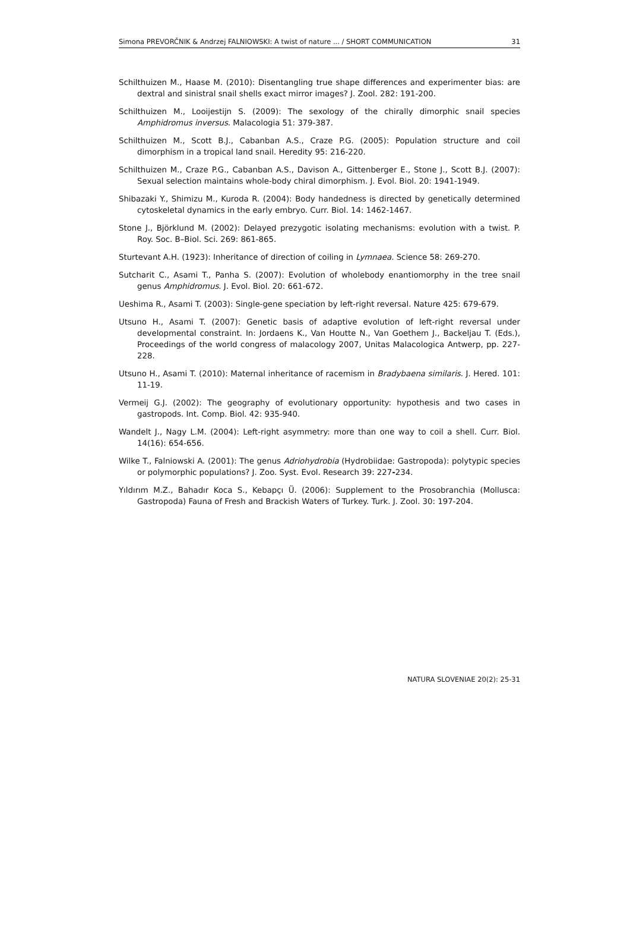Simona PREVORČNIK & Andrzej FALNIOWSKI: A twist of nature ... / SHORT COMMUNICATION 31
Schilthuizen M., Haase M. (2010): Disentangling true shape differences and experimenter bias: are dextral and sinistral snail shells exact mirror images? J. Zool. 282: 191-200.
Schilthuizen M., Looijestijn S. (2009): The sexology of the chirally dimorphic snail species Amphidromus inversus. Malacologia 51: 379-387.
Schilthuizen M., Scott B.J., Cabanban A.S., Craze P.G. (2005): Population structure and coil dimorphism in a tropical land snail. Heredity 95: 216-220.
Schilthuizen M., Craze P.G., Cabanban A.S., Davison A., Gittenberger E., Stone J., Scott B.J. (2007): Sexual selection maintains whole-body chiral dimorphism. J. Evol. Biol. 20: 1941-1949.
Shibazaki Y., Shimizu M., Kuroda R. (2004): Body handedness is directed by genetically determined cytoskeletal dynamics in the early embryo. Curr. Biol. 14: 1462-1467.
Stone J., Björklund M. (2002): Delayed prezygotic isolating mechanisms: evolution with a twist. P. Roy. Soc. B–Biol. Sci. 269: 861-865.
Sturtevant A.H. (1923): Inheritance of direction of coiling in Lymnaea. Science 58: 269-270.
Sutcharit C., Asami T., Panha S. (2007): Evolution of wholebody enantiomorphy in the tree snail genus Amphidromus. J. Evol. Biol. 20: 661-672.
Ueshima R., Asami T. (2003): Single-gene speciation by left-right reversal. Nature 425: 679-679.
Utsuno H., Asami T. (2007): Genetic basis of adaptive evolution of left-right reversal under developmental constraint. In: Jordaens K., Van Houtte N., Van Goethem J., Backeljau T. (Eds.), Proceedings of the world congress of malacology 2007, Unitas Malacologica Antwerp, pp. 227-228.
Utsuno H., Asami T. (2010): Maternal inheritance of racemism in Bradybaena similaris. J. Hered. 101: 11-19.
Vermeij G.J. (2002): The geography of evolutionary opportunity: hypothesis and two cases in gastropods. Int. Comp. Biol. 42: 935-940.
Wandelt J., Nagy L.M. (2004): Left-right asymmetry: more than one way to coil a shell. Curr. Biol. 14(16): 654-656.
Wilke T., Falniowski A. (2001): The genus Adriohydrobia (Hydrobiidae: Gastropoda): polytypic species or polymorphic populations? J. Zoo. Syst. Evol. Research 39: 227-234.
Yıldırım M.Z., Bahadır Koca S., Kebapçı Ü. (2006): Supplement to the Prosobranchia (Mollusca: Gastropoda) Fauna of Fresh and Brackish Waters of Turkey. Turk. J. Zool. 30: 197-204.
NATURA SLOVENIAE 20(2): 25-31